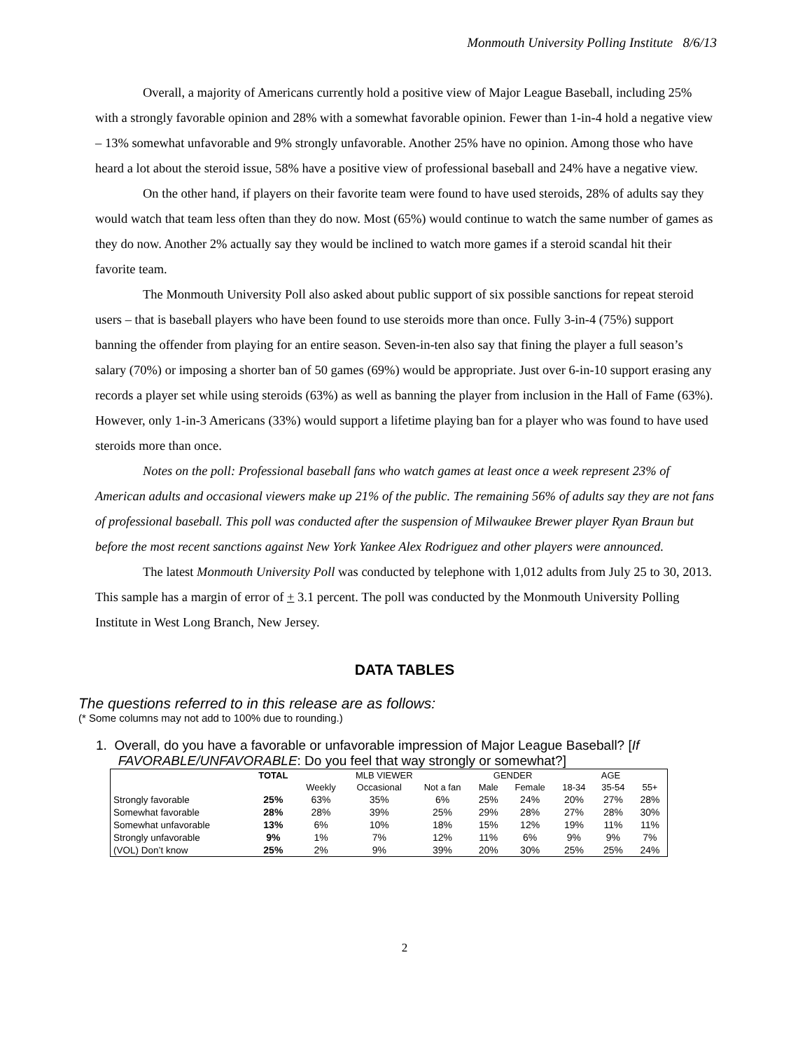Monmouth University Polling Institute 8/6/13
Overall, a majority of Americans currently hold a positive view of Major League Baseball, including 25% with a strongly favorable opinion and 28% with a somewhat favorable opinion. Fewer than 1-in-4 hold a negative view – 13% somewhat unfavorable and 9% strongly unfavorable. Another 25% have no opinion. Among those who have heard a lot about the steroid issue, 58% have a positive view of professional baseball and 24% have a negative view.
On the other hand, if players on their favorite team were found to have used steroids, 28% of adults say they would watch that team less often than they do now. Most (65%) would continue to watch the same number of games as they do now. Another 2% actually say they would be inclined to watch more games if a steroid scandal hit their favorite team.
The Monmouth University Poll also asked about public support of six possible sanctions for repeat steroid users – that is baseball players who have been found to use steroids more than once. Fully 3-in-4 (75%) support banning the offender from playing for an entire season. Seven-in-ten also say that fining the player a full season’s salary (70%) or imposing a shorter ban of 50 games (69%) would be appropriate. Just over 6-in-10 support erasing any records a player set while using steroids (63%) as well as banning the player from inclusion in the Hall of Fame (63%). However, only 1-in-3 Americans (33%) would support a lifetime playing ban for a player who was found to have used steroids more than once.
Notes on the poll: Professional baseball fans who watch games at least once a week represent 23% of American adults and occasional viewers make up 21% of the public. The remaining 56% of adults say they are not fans of professional baseball. This poll was conducted after the suspension of Milwaukee Brewer player Ryan Braun but before the most recent sanctions against New York Yankee Alex Rodriguez and other players were announced.
The latest Monmouth University Poll was conducted by telephone with 1,012 adults from July 25 to 30, 2013. This sample has a margin of error of + 3.1 percent. The poll was conducted by the Monmouth University Polling Institute in West Long Branch, New Jersey.
DATA TABLES
The questions referred to in this release are as follows:
(* Some columns may not add to 100% due to rounding.)
1. Overall, do you have a favorable or unfavorable impression of Major League Baseball? [If
FAVORABLE/UNFAVORABLE: Do you feel that way strongly or somewhat?]
| | TOTAL | MLB VIEWER | | | GENDER | | AGE | | |
| --- | --- | --- | --- | --- | --- | --- | --- | --- | --- |
| | | Weekly | Occasional | Not a fan | Male | Female | 18-34 | 35-54 | 55+ |
| Strongly favorable | 25% | 63% | 35% | 6% | 25% | 24% | 20% | 27% | 28% |
| Somewhat favorable | 28% | 28% | 39% | 25% | 29% | 28% | 27% | 28% | 30% |
| Somewhat unfavorable | 13% | 6% | 10% | 18% | 15% | 12% | 19% | 11% | 11% |
| Strongly unfavorable | 9% | 1% | 7% | 12% | 11% | 6% | 9% | 9% | 7% |
| (VOL) Don’t know | 25% | 2% | 9% | 39% | 20% | 30% | 25% | 25% | 24% |
2